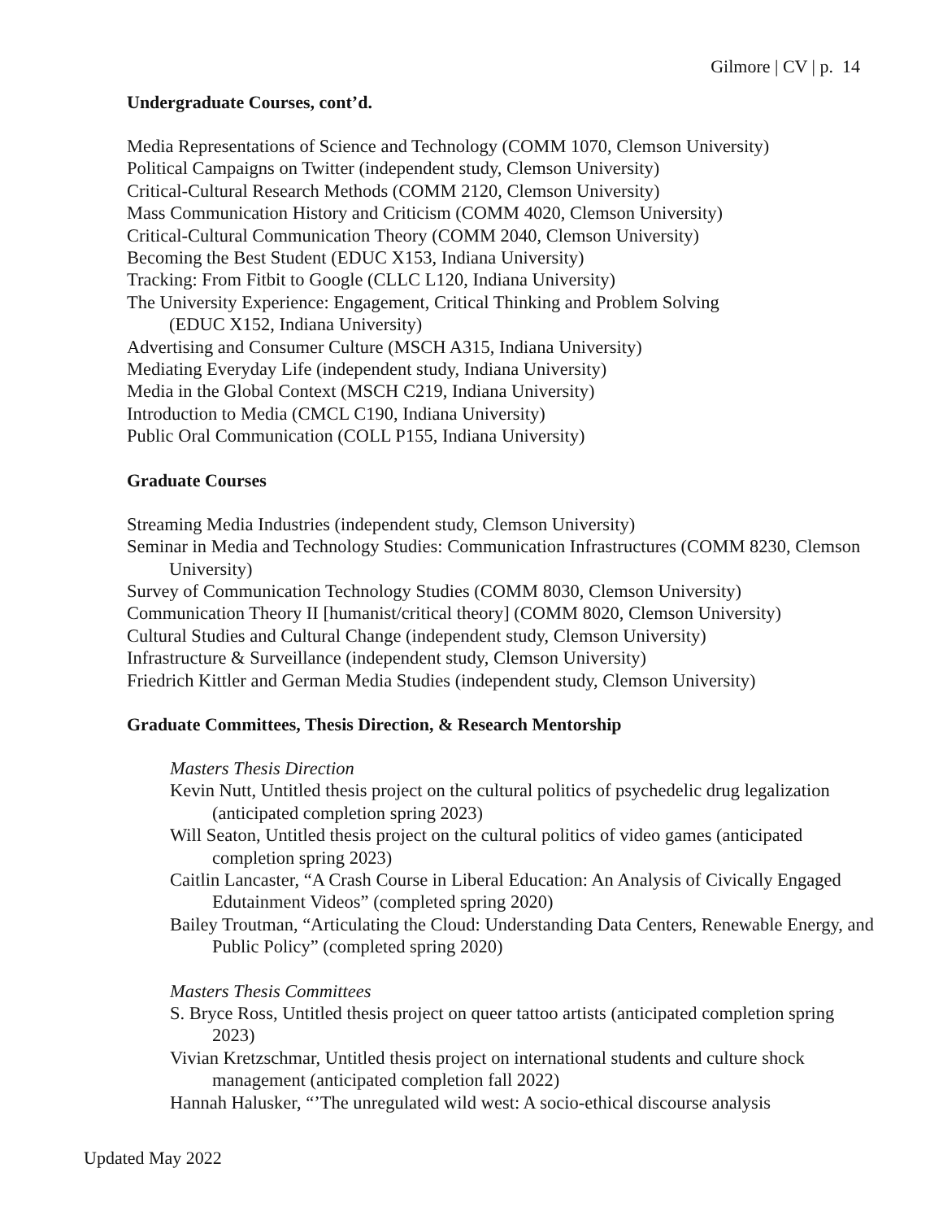Gilmore | CV | p. 14
Undergraduate Courses, cont’d.
Media Representations of Science and Technology (COMM 1070, Clemson University)
Political Campaigns on Twitter (independent study, Clemson University)
Critical-Cultural Research Methods (COMM 2120, Clemson University)
Mass Communication History and Criticism (COMM 4020, Clemson University)
Critical-Cultural Communication Theory (COMM 2040, Clemson University)
Becoming the Best Student (EDUC X153, Indiana University)
Tracking: From Fitbit to Google (CLLC L120, Indiana University)
The University Experience: Engagement, Critical Thinking and Problem Solving
(EDUC X152, Indiana University)
Advertising and Consumer Culture (MSCH A315, Indiana University)
Mediating Everyday Life (independent study, Indiana University)
Media in the Global Context (MSCH C219, Indiana University)
Introduction to Media (CMCL C190, Indiana University)
Public Oral Communication (COLL P155, Indiana University)
Graduate Courses
Streaming Media Industries (independent study, Clemson University)
Seminar in Media and Technology Studies: Communication Infrastructures (COMM 8230, Clemson University)
Survey of Communication Technology Studies (COMM 8030, Clemson University)
Communication Theory II [humanist/critical theory] (COMM 8020, Clemson University)
Cultural Studies and Cultural Change (independent study, Clemson University)
Infrastructure & Surveillance (independent study, Clemson University)
Friedrich Kittler and German Media Studies (independent study, Clemson University)
Graduate Committees, Thesis Direction, & Research Mentorship
Masters Thesis Direction
Kevin Nutt, Untitled thesis project on the cultural politics of psychedelic drug legalization (anticipated completion spring 2023)
Will Seaton, Untitled thesis project on the cultural politics of video games (anticipated completion spring 2023)
Caitlin Lancaster, “A Crash Course in Liberal Education: An Analysis of Civically Engaged Edutainment Videos” (completed spring 2020)
Bailey Troutman, “Articulating the Cloud: Understanding Data Centers, Renewable Energy, and Public Policy” (completed spring 2020)
Masters Thesis Committees
S. Bryce Ross, Untitled thesis project on queer tattoo artists (anticipated completion spring 2023)
Vivian Kretzschmar, Untitled thesis project on international students and culture shock management (anticipated completion fall 2022)
Hannah Halusker, “’The unregulated wild west: A socio-ethical discourse analysis
Updated May 2022